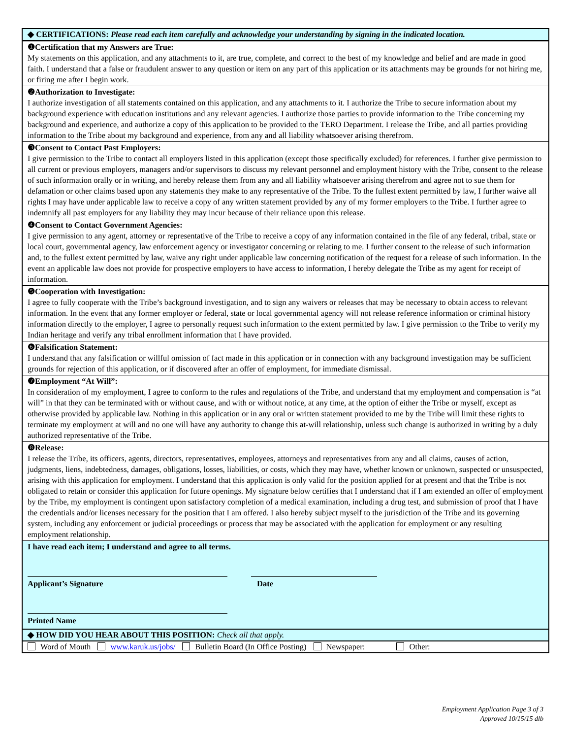◆ CERTIFICATIONS: Please read each item carefully and acknowledge your understanding by signing in the indicated location.
❶Certification that my Answers are True:
My statements on this application, and any attachments to it, are true, complete, and correct to the best of my knowledge and belief and are made in good faith. I understand that a false or fraudulent answer to any question or item on any part of this application or its attachments may be grounds for not hiring me, or firing me after I begin work.
❷Authorization to Investigate:
I authorize investigation of all statements contained on this application, and any attachments to it. I authorize the Tribe to secure information about my background experience with education institutions and any relevant agencies. I authorize those parties to provide information to the Tribe concerning my background and experience, and authorize a copy of this application to be provided to the TERO Department. I release the Tribe, and all parties providing information to the Tribe about my background and experience, from any and all liability whatsoever arising therefrom.
❸Consent to Contact Past Employers:
I give permission to the Tribe to contact all employers listed in this application (except those specifically excluded) for references. I further give permission to all current or previous employers, managers and/or supervisors to discuss my relevant personnel and employment history with the Tribe, consent to the release of such information orally or in writing, and hereby release them from any and all liability whatsoever arising therefrom and agree not to sue them for defamation or other claims based upon any statements they make to any representative of the Tribe. To the fullest extent permitted by law, I further waive all rights I may have under applicable law to receive a copy of any written statement provided by any of my former employers to the Tribe. I further agree to indemnify all past employers for any liability they may incur because of their reliance upon this release.
❹Consent to Contact Government Agencies:
I give permission to any agent, attorney or representative of the Tribe to receive a copy of any information contained in the file of any federal, tribal, state or local court, governmental agency, law enforcement agency or investigator concerning or relating to me. I further consent to the release of such information and, to the fullest extent permitted by law, waive any right under applicable law concerning notification of the request for a release of such information. In the event an applicable law does not provide for prospective employers to have access to information, I hereby delegate the Tribe as my agent for receipt of information.
❺Cooperation with Investigation:
I agree to fully cooperate with the Tribe’s background investigation, and to sign any waivers or releases that may be necessary to obtain access to relevant information. In the event that any former employer or federal, state or local governmental agency will not release reference information or criminal history information directly to the employer, I agree to personally request such information to the extent permitted by law. I give permission to the Tribe to verify my Indian heritage and verify any tribal enrollment information that I have provided.
❻Falsification Statement:
I understand that any falsification or willful omission of fact made in this application or in connection with any background investigation may be sufficient grounds for rejection of this application, or if discovered after an offer of employment, for immediate dismissal.
❼Employment “At Will”:
In consideration of my employment, I agree to conform to the rules and regulations of the Tribe, and understand that my employment and compensation is “at will” in that they can be terminated with or without cause, and with or without notice, at any time, at the option of either the Tribe or myself, except as otherwise provided by applicable law. Nothing in this application or in any oral or written statement provided to me by the Tribe will limit these rights to terminate my employment at will and no one will have any authority to change this at-will relationship, unless such change is authorized in writing by a duly authorized representative of the Tribe.
❽Release:
I release the Tribe, its officers, agents, directors, representatives, employees, attorneys and representatives from any and all claims, causes of action, judgments, liens, indebtedness, damages, obligations, losses, liabilities, or costs, which they may have, whether known or unknown, suspected or unsuspected, arising with this application for employment. I understand that this application is only valid for the position applied for at present and that the Tribe is not obligated to retain or consider this application for future openings. My signature below certifies that I understand that if I am extended an offer of employment by the Tribe, my employment is contingent upon satisfactory completion of a medical examination, including a drug test, and submission of proof that I have the credentials and/or licenses necessary for the position that I am offered. I also hereby subject myself to the jurisdiction of the Tribe and its governing system, including any enforcement or judicial proceedings or process that may be associated with the application for employment or any resulting employment relationship.
I have read each item; I understand and agree to all terms.
Applicant’s Signature Date
Printed Name
◆ HOW DID YOU HEAR ABOUT THIS POSITION: Check all that apply.
Word of Mouth www.karuk.us/jobs/ Bulletin Board (In Office Posting) Newspaper: Other:
Employment Application Page 3 of 3
Approved 10/15/15 dlb